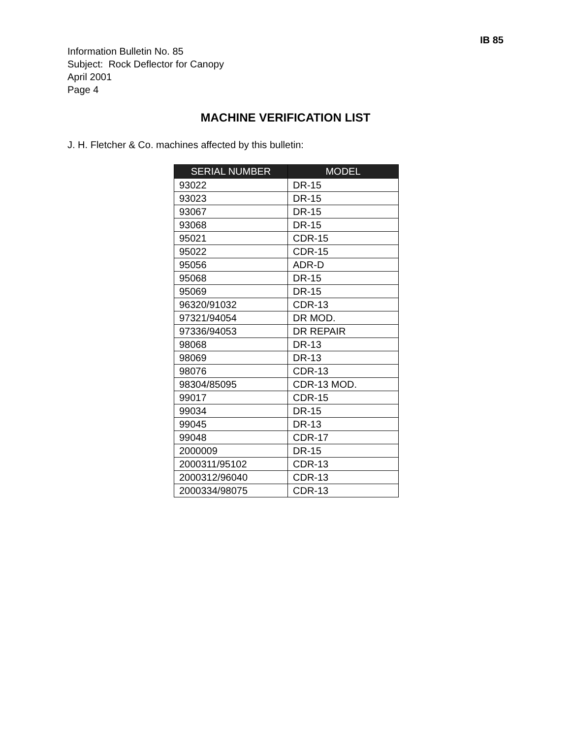IB 85
Information Bulletin No. 85
Subject: Rock Deflector for Canopy
April 2001
Page 4
MACHINE VERIFICATION LIST
J. H. Fletcher & Co. machines affected by this bulletin:
| SERIAL NUMBER | MODEL |
| --- | --- |
| 93022 | DR-15 |
| 93023 | DR-15 |
| 93067 | DR-15 |
| 93068 | DR-15 |
| 95021 | CDR-15 |
| 95022 | CDR-15 |
| 95056 | ADR-D |
| 95068 | DR-15 |
| 95069 | DR-15 |
| 96320/91032 | CDR-13 |
| 97321/94054 | DR MOD. |
| 97336/94053 | DR REPAIR |
| 98068 | DR-13 |
| 98069 | DR-13 |
| 98076 | CDR-13 |
| 98304/85095 | CDR-13 MOD. |
| 99017 | CDR-15 |
| 99034 | DR-15 |
| 99045 | DR-13 |
| 99048 | CDR-17 |
| 2000009 | DR-15 |
| 2000311/95102 | CDR-13 |
| 2000312/96040 | CDR-13 |
| 2000334/98075 | CDR-13 |